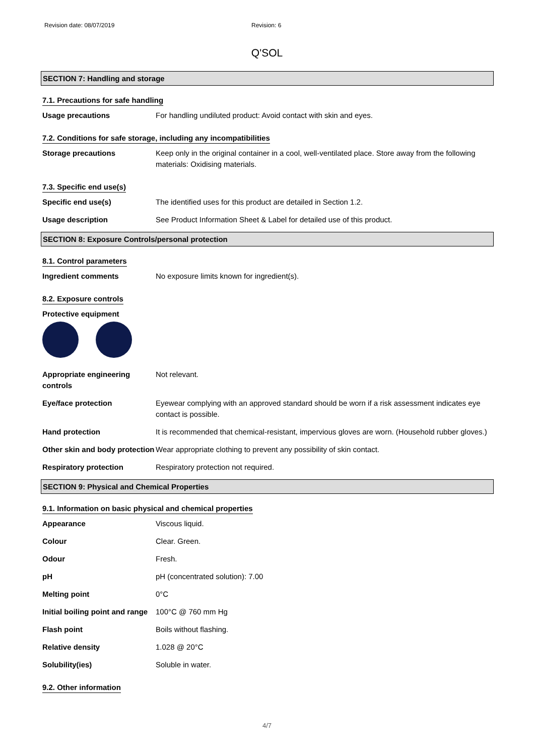Revision date: 08/07/2019 Revision: 6
Q'SOL
SECTION 7: Handling and storage
7.1. Precautions for safe handling
Usage precautions For handling undiluted product: Avoid contact with skin and eyes.
7.2. Conditions for safe storage, including any incompatibilities
Storage precautions Keep only in the original container in a cool, well-ventilated place. Store away from the following materials: Oxidising materials.
7.3. Specific end use(s)
Specific end use(s) The identified uses for this product are detailed in Section 1.2.
Usage description See Product Information Sheet & Label for detailed use of this product.
SECTION 8: Exposure Controls/personal protection
8.1. Control parameters
Ingredient comments No exposure limits known for ingredient(s).
8.2. Exposure controls
Protective equipment
Appropriate engineering controls
Not relevant.
Eye/face protection Eyewear complying with an approved standard should be worn if a risk assessment indicates eye contact is possible.
Hand protection It is recommended that chemical-resistant, impervious gloves are worn. (Household rubber gloves.)
Other skin and body protection
Wear appropriate clothing to prevent any possibility of skin contact.
Respiratory protection Respiratory protection not required.
SECTION 9: Physical and Chemical Properties
9.1. Information on basic physical and chemical properties
Appearance Viscous liquid.
Colour Clear. Green.
Odour Fresh.
pH pH (concentrated solution): 7.00
Melting point 0°C
Initial boiling point and range
100°C @ 760 mm Hg
Flash point Boils without flashing.
Relative density 1.028 @ 20°C
Solubility(ies) Soluble in water.
9.2. Other information
4/7